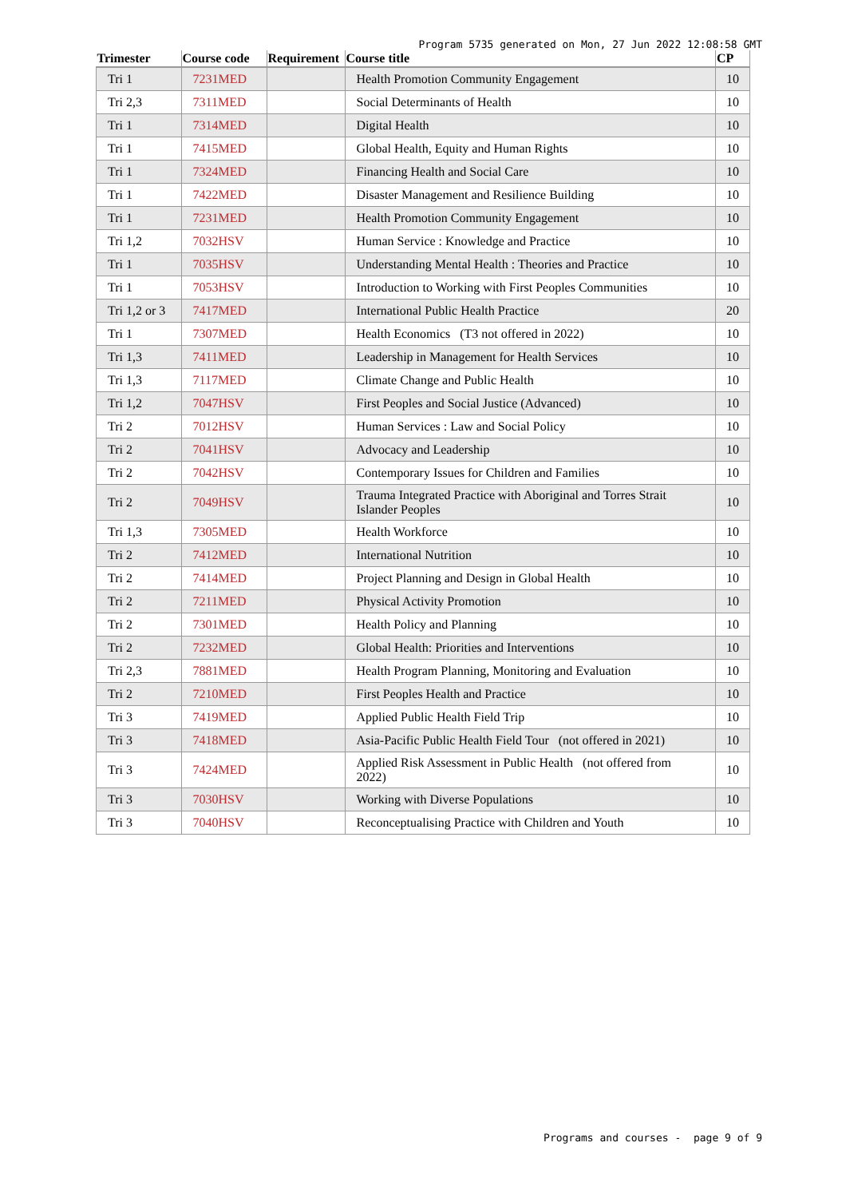Program 5735 generated on Mon, 27 Jun 2022 12:08:58 GMT
| Trimester | Course code | Requirement | Course title | CP |
| --- | --- | --- | --- | --- |
| Tri 1 | 7231MED | | Health Promotion Community Engagement | 10 |
| Tri 2,3 | 7311MED | | Social Determinants of Health | 10 |
| Tri 1 | 7314MED | | Digital Health | 10 |
| Tri 1 | 7415MED | | Global Health, Equity and Human Rights | 10 |
| Tri 1 | 7324MED | | Financing Health and Social Care | 10 |
| Tri 1 | 7422MED | | Disaster Management and Resilience Building | 10 |
| Tri 1 | 7231MED | | Health Promotion Community Engagement | 10 |
| Tri 1,2 | 7032HSV | | Human Service : Knowledge and Practice | 10 |
| Tri 1 | 7035HSV | | Understanding Mental Health : Theories and Practice | 10 |
| Tri 1 | 7053HSV | | Introduction to Working with First Peoples Communities | 10 |
| Tri 1,2 or 3 | 7417MED | | International Public Health Practice | 20 |
| Tri 1 | 7307MED | | Health Economics (T3 not offered in 2022) | 10 |
| Tri 1,3 | 7411MED | | Leadership in Management for Health Services | 10 |
| Tri 1,3 | 7117MED | | Climate Change and Public Health | 10 |
| Tri 1,2 | 7047HSV | | First Peoples and Social Justice (Advanced) | 10 |
| Tri 2 | 7012HSV | | Human Services : Law and Social Policy | 10 |
| Tri 2 | 7041HSV | | Advocacy and Leadership | 10 |
| Tri 2 | 7042HSV | | Contemporary Issues for Children and Families | 10 |
| Tri 2 | 7049HSV | | Trauma Integrated Practice with Aboriginal and Torres Strait Islander Peoples | 10 |
| Tri 1,3 | 7305MED | | Health Workforce | 10 |
| Tri 2 | 7412MED | | International Nutrition | 10 |
| Tri 2 | 7414MED | | Project Planning and Design in Global Health | 10 |
| Tri 2 | 7211MED | | Physical Activity Promotion | 10 |
| Tri 2 | 7301MED | | Health Policy and Planning | 10 |
| Tri 2 | 7232MED | | Global Health: Priorities and Interventions | 10 |
| Tri 2,3 | 7881MED | | Health Program Planning, Monitoring and Evaluation | 10 |
| Tri 2 | 7210MED | | First Peoples Health and Practice | 10 |
| Tri 3 | 7419MED | | Applied Public Health Field Trip | 10 |
| Tri 3 | 7418MED | | Asia-Pacific Public Health Field Tour (not offered in 2021) | 10 |
| Tri 3 | 7424MED | | Applied Risk Assessment in Public Health (not offered from 2022) | 10 |
| Tri 3 | 7030HSV | | Working with Diverse Populations | 10 |
| Tri 3 | 7040HSV | | Reconceptualising Practice with Children and Youth | 10 |
Programs and courses - page 9 of 9